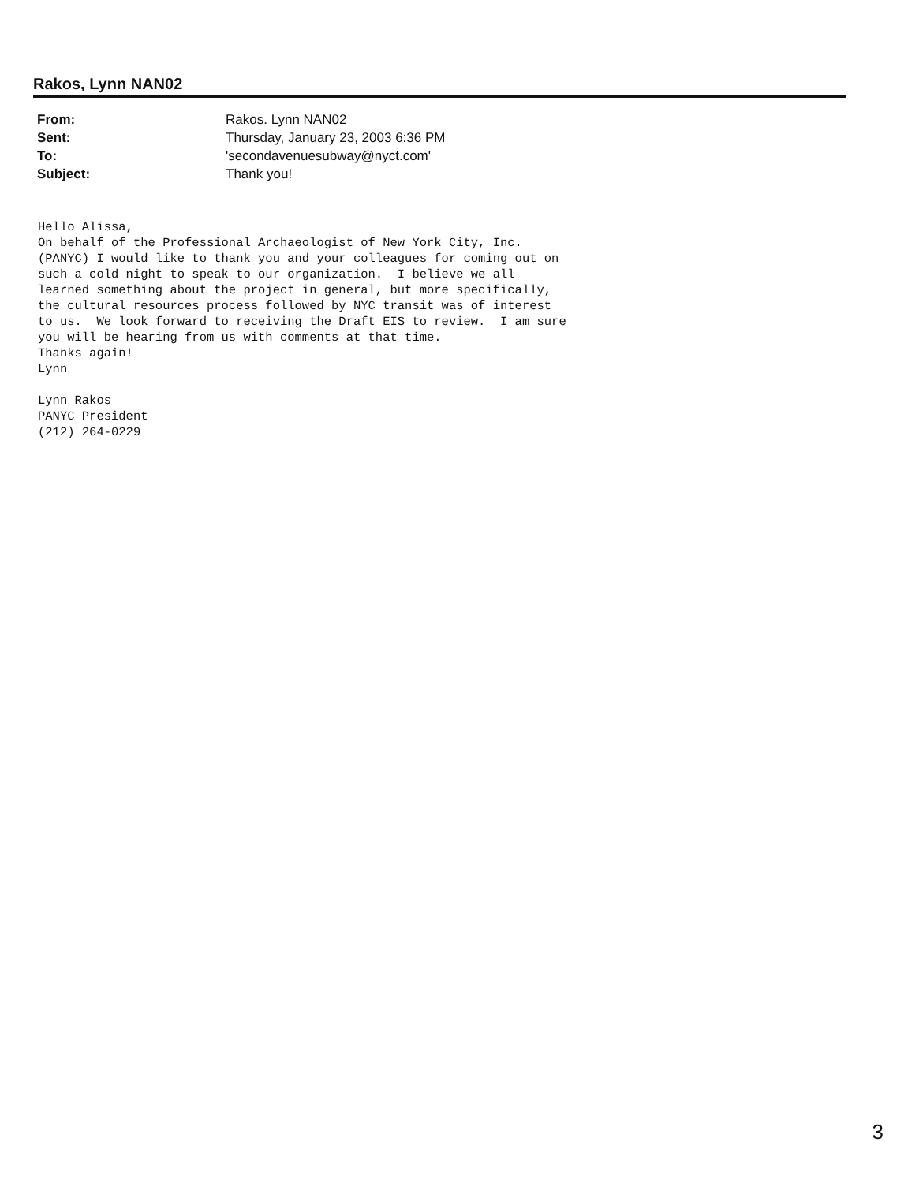Rakos, Lynn NAN02
| From: | Rakos. Lynn NAN02 |
| Sent: | Thursday, January 23, 2003 6:36 PM |
| To: | 'secondavenuesubway@nyct.com' |
| Subject: | Thank you! |
Hello Alissa, On behalf of the Professional Archaeologist of New York City, Inc. (PANYC) I would like to thank you and your colleagues for coming out on such a cold night to speak to our organization. I believe we all learned something about the project in general, but more specifically, the cultural resources process followed by NYC transit was of interest to us. We look forward to receiving the Draft EIS to review. I am sure you will be hearing from us with comments at that time. Thanks again! Lynn Lynn Rakos PANYC President (212) 264-0229
3